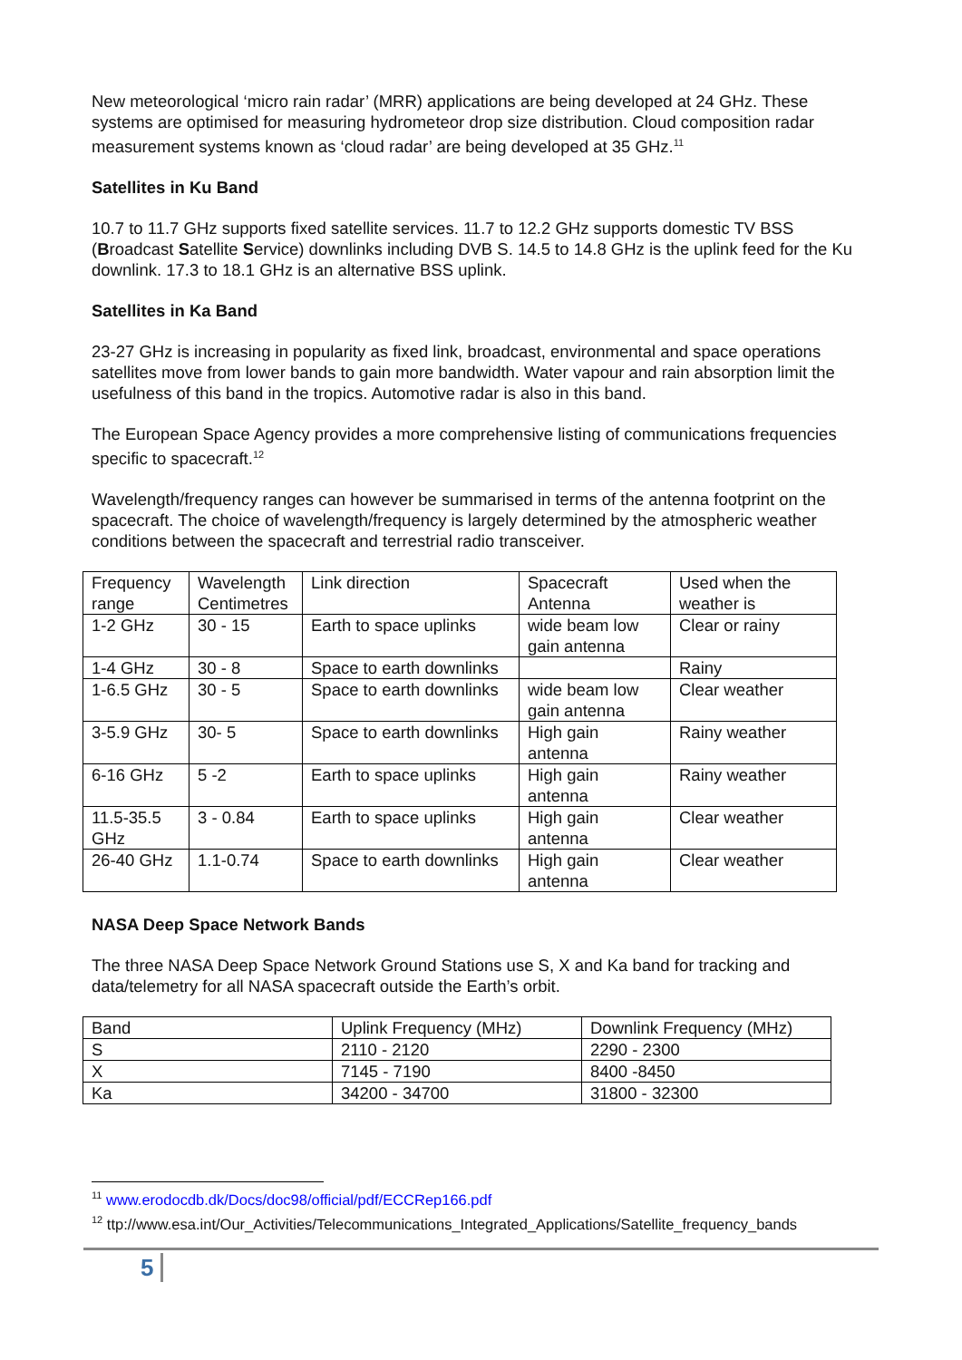New meteorological ‘micro rain radar’ (MRR) applications are being developed at 24 GHz. These systems are optimised for measuring hydrometeor drop size distribution. Cloud composition radar measurement systems known as ‘cloud radar’ are being developed at 35 GHz.<sup>11</sup>
Satellites in Ku Band
10.7 to 11.7 GHz supports fixed satellite services. 11.7 to 12.2 GHz supports domestic TV BSS (Broadcast Satellite Service) downlinks including DVB S. 14.5 to 14.8 GHz is the uplink feed for the Ku downlink. 17.3 to 18.1 GHz is an alternative BSS uplink.
Satellites in Ka Band
23-27 GHz is increasing in popularity as fixed link, broadcast, environmental and space operations satellites move from lower bands to gain more bandwidth. Water vapour and rain absorption limit the usefulness of this band in the tropics. Automotive radar is also in this band.
The European Space Agency provides a more comprehensive listing of communications frequencies specific to spacecraft.<sup>12</sup>
Wavelength/frequency ranges can however be summarised in terms of the antenna footprint on the spacecraft. The choice of wavelength/frequency is largely determined by the atmospheric weather conditions between the spacecraft and terrestrial radio transceiver.
| Frequency range | Wavelength Centimetres | Link direction | Spacecraft Antenna | Used when the weather is |
| 1-2 GHz | 30 - 15 | Earth to space uplinks | wide beam low gain antenna | Clear or rainy |
| 1-4 GHz | 30 - 8 | Space to earth downlinks | | Rainy |
| 1-6.5 GHz | 30 - 5 | Space to earth downlinks | wide beam low gain antenna | Clear weather |
| 3-5.9 GHz | 30- 5 | Space to earth downlinks | High gain antenna | Rainy weather |
| 6-16 GHz | 5 -2 | Earth to space uplinks | High gain antenna | Rainy weather |
| 11.5-35.5 GHz | 3 - 0.84 | Earth to space uplinks | High gain antenna | Clear weather |
| 26-40 GHz | 1.1-0.74 | Space to earth downlinks | High gain antenna | Clear weather |
NASA Deep Space Network Bands
The three NASA Deep Space Network Ground Stations use S, X and Ka band for tracking and data/telemetry for all NASA spacecraft outside the Earth’s orbit.
| Band | Uplink Frequency (MHz) | Downlink Frequency (MHz) |
| S | 2110 - 2120 | 2290 - 2300 |
| X | 7145 - 7190 | 8400 -8450 |
| Ka | 34200 - 34700 | 31800 - 32300 |
<sup>11</sup> www.erodocdb.dk/Docs/doc98/official/pdf/ECCRep166.pdf
<sup>12</sup> ttp://www.esa.int/Our_Activities/Telecommunications_Integrated_Applications/Satellite_frequency_bands
5